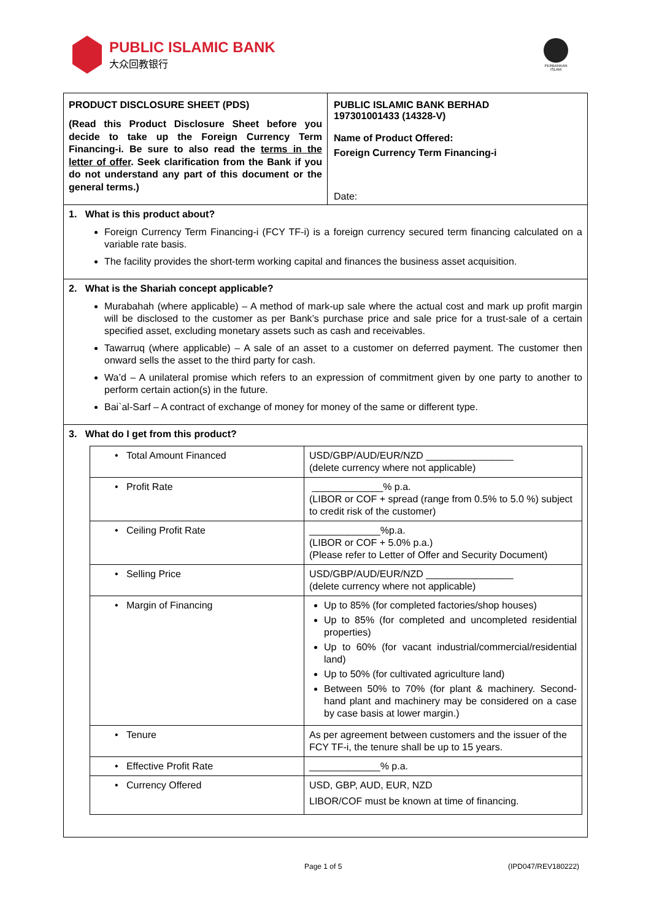PUBLIC ISLAMIC BANK
大众回教银行
PERBANKAN ISLAM
PRODUCT DISCLOSURE SHEET (PDS)
(Read this Product Disclosure Sheet before you decide to take up the Foreign Currency Term Financing-i. Be sure to also read the terms in the letter of offer. Seek clarification from the Bank if you do not understand any part of this document or the general terms.)
PUBLIC ISLAMIC BANK BERHAD
197301001433 (14328-V)
Name of Product Offered:
Foreign Currency Term Financing-i
Date:
1. What is this product about?
Foreign Currency Term Financing-i (FCY TF-i) is a foreign currency secured term financing calculated on a variable rate basis.
The facility provides the short-term working capital and finances the business asset acquisition.
2. What is the Shariah concept applicable?
Murabahah (where applicable) – A method of mark-up sale where the actual cost and mark up profit margin will be disclosed to the customer as per Bank’s purchase price and sale price for a trust-sale of a certain specified asset, excluding monetary assets such as cash and receivables.
Tawarruq (where applicable) – A sale of an asset to a customer on deferred payment. The customer then onward sells the asset to the third party for cash.
Wa’d – A unilateral promise which refers to an expression of commitment given by one party to another to perform certain action(s) in the future.
Bai`al-Sarf – A contract of exchange of money for money of the same or different type.
3. What do I get from this product?
| • Total Amount Financed | USD/GBP/AUD/EUR/NZD ________________ (delete currency where not applicable) |
| • Profit Rate | _____________% p.a. (LIBOR or COF + spread (range from 0.5% to 5.0 %) subject to credit risk of the customer) |
| • Ceiling Profit Rate | _____________%p.a. (LIBOR or COF + 5.0% p.a.) (Please refer to Letter of Offer and Security Document) |
| • Selling Price | USD/GBP/AUD/EUR/NZD ________________ (delete currency where not applicable) |
| • Margin of Financing | Up to 85% (for completed factories/shop houses) Up to 85% (for completed and uncompleted residential properties) Up to 60% (for vacant industrial/commercial/residential land) Up to 50% (for cultivated agriculture land) Between 50% to 70% (for plant & machinery. Second-hand plant and machinery may be considered on a case by case basis at lower margin.) |
| • Tenure | As per agreement between customers and the issuer of the FCY TF-i, the tenure shall be up to 15 years. |
| • Effective Profit Rate | _____________% p.a. |
| • Currency Offered | USD, GBP, AUD, EUR, NZD LIBOR/COF must be known at time of financing. |
Page 1 of 5 (IPD047/REV180222)